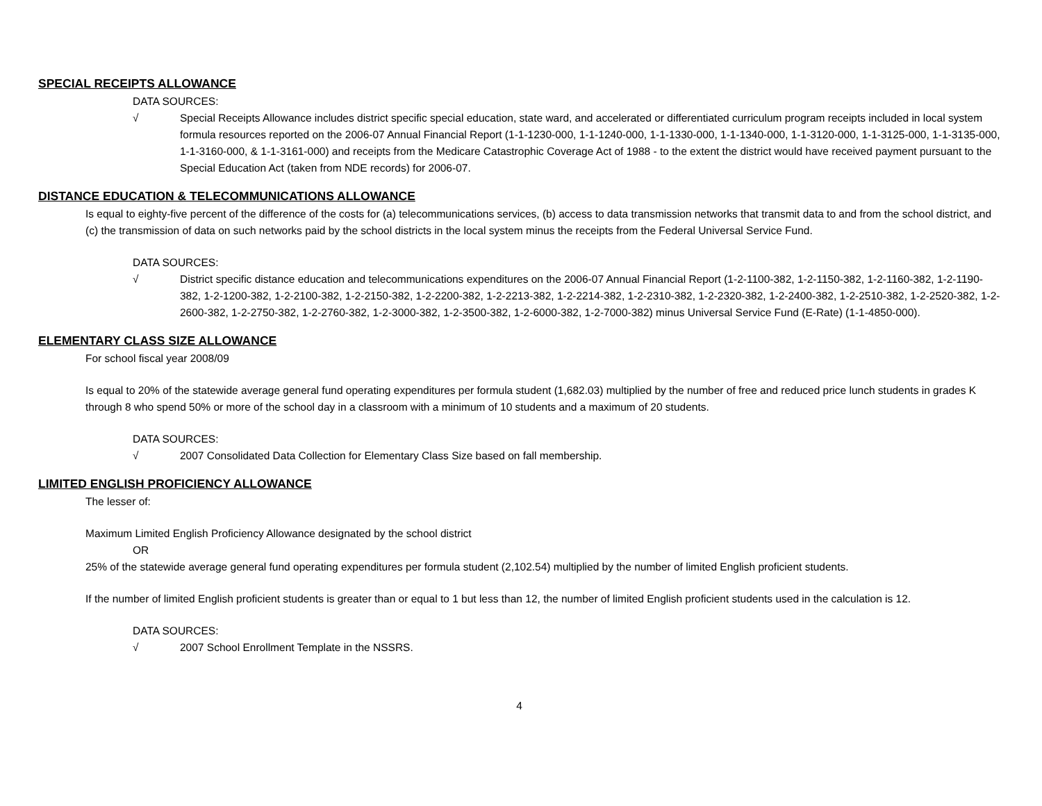SPECIAL RECEIPTS ALLOWANCE
DATA SOURCES:
√ Special Receipts Allowance includes district specific special education, state ward, and accelerated or differentiated curriculum program receipts included in local system formula resources reported on the 2006-07 Annual Financial Report (1-1-1230-000, 1-1-1240-000, 1-1-1330-000, 1-1-1340-000, 1-1-3120-000, 1-1-3125-000, 1-1-3135-000, 1-1-3160-000, & 1-1-3161-000) and receipts from the Medicare Catastrophic Coverage Act of 1988 - to the extent the district would have received payment pursuant to the Special Education Act (taken from NDE records) for 2006-07.
DISTANCE EDUCATION & TELECOMMUNICATIONS ALLOWANCE
Is equal to eighty-five percent of the difference of the costs for (a) telecommunications services, (b) access to data transmission networks that transmit data to and from the school district, and (c) the transmission of data on such networks paid by the school districts in the local system minus the receipts from the Federal Universal Service Fund.
DATA SOURCES:
√ District specific distance education and telecommunications expenditures on the 2006-07 Annual Financial Report (1-2-1100-382, 1-2-1150-382, 1-2-1160-382, 1-2-1190-382, 1-2-1200-382, 1-2-2100-382, 1-2-2150-382, 1-2-2200-382, 1-2-2213-382, 1-2-2214-382, 1-2-2310-382, 1-2-2320-382, 1-2-2400-382, 1-2-2510-382, 1-2-2520-382, 1-2-2600-382, 1-2-2750-382, 1-2-2760-382, 1-2-3000-382, 1-2-3500-382, 1-2-6000-382, 1-2-7000-382) minus Universal Service Fund (E-Rate) (1-1-4850-000).
ELEMENTARY CLASS SIZE ALLOWANCE
For school fiscal year 2008/09
Is equal to 20% of the statewide average general fund operating expenditures per formula student (1,682.03) multiplied by the number of free and reduced price lunch students in grades K through 8 who spend 50% or more of the school day in a classroom with a minimum of 10 students and a maximum of 20 students.
DATA SOURCES:
√ 2007 Consolidated Data Collection for Elementary Class Size based on fall membership.
LIMITED ENGLISH PROFICIENCY ALLOWANCE
The lesser of:
Maximum Limited English Proficiency Allowance designated by the school district
OR
25% of the statewide average general fund operating expenditures per formula student (2,102.54) multiplied by the number of limited English proficient students.
If the number of limited English proficient students is greater than or equal to 1 but less than 12, the number of limited English proficient students used in the calculation is 12.
DATA SOURCES:
√ 2007 School Enrollment Template in the NSSRS.
4